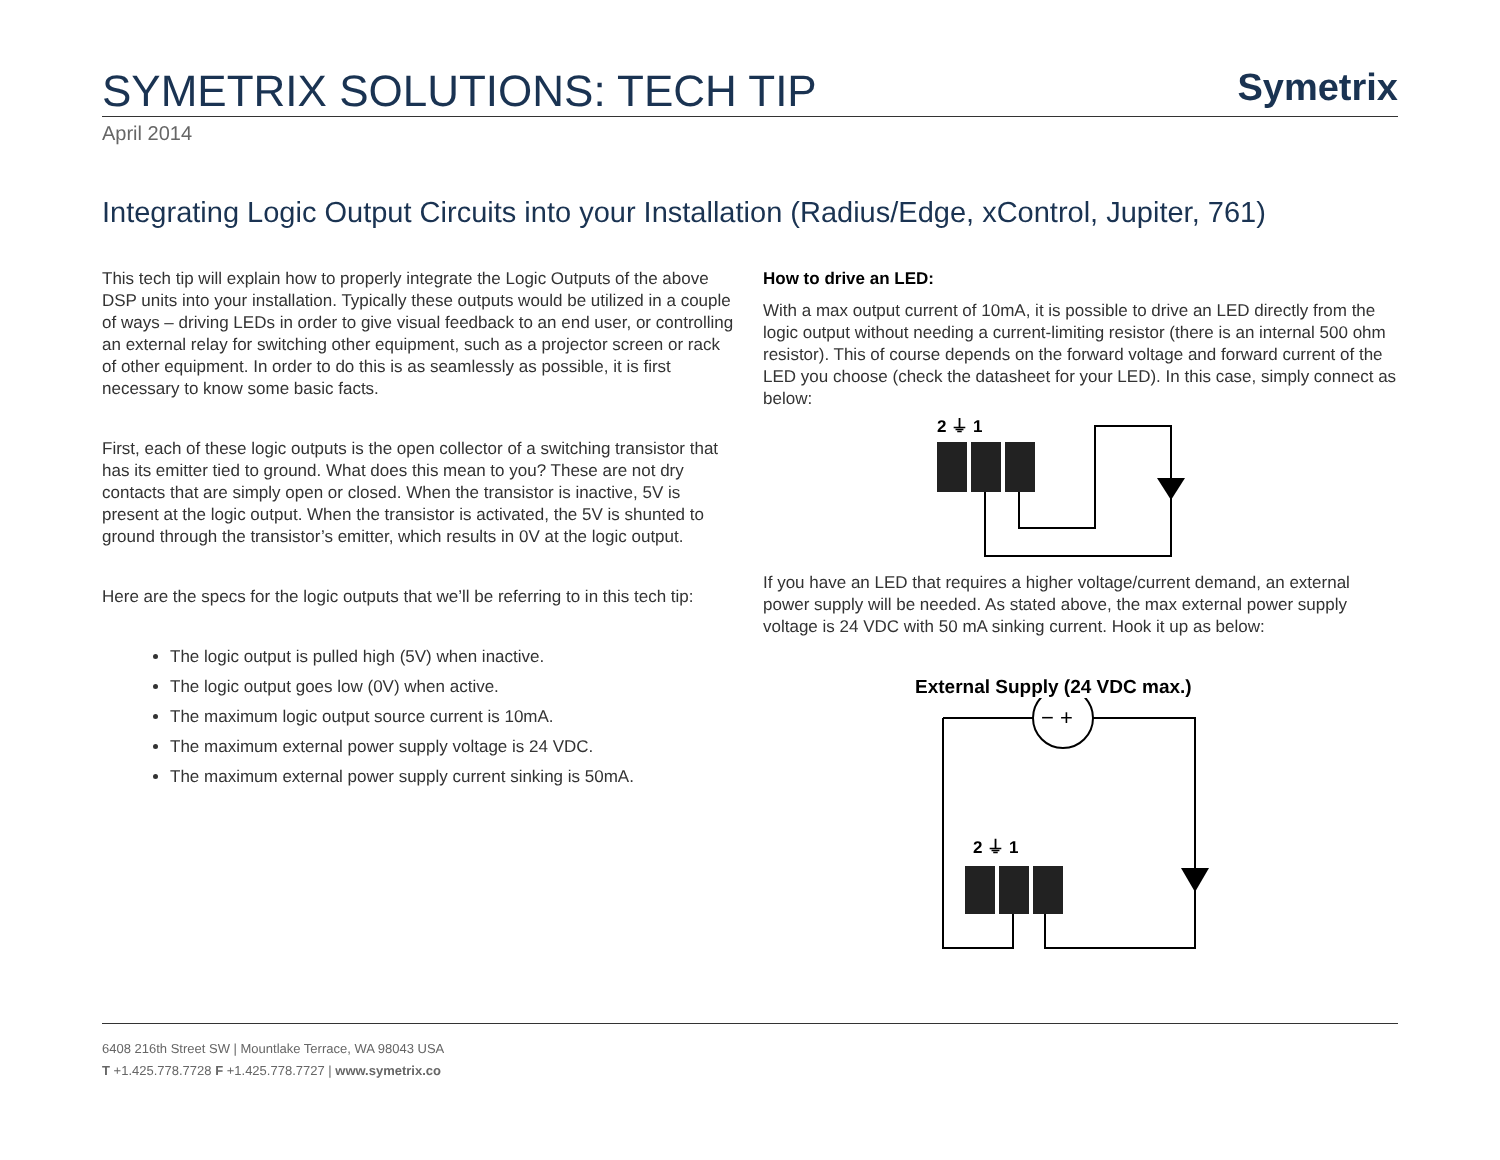SYMETRIX SOLUTIONS: TECH TIP
Symetrix
April 2014
Integrating Logic Output Circuits into your Installation (Radius/Edge, xControl, Jupiter, 761)
This tech tip will explain how to properly integrate the Logic Outputs of the above DSP units into your installation. Typically these outputs would be utilized in a couple of ways – driving LEDs in order to give visual feedback to an end user, or controlling an external relay for switching other equipment, such as a projector screen or rack of other equipment. In order to do this is as seamlessly as possible, it is first necessary to know some basic facts.
First, each of these logic outputs is the open collector of a switching transistor that has its emitter tied to ground. What does this mean to you? These are not dry contacts that are simply open or closed. When the transistor is inactive, 5V is present at the logic output. When the transistor is activated, the 5V is shunted to ground through the transistor’s emitter, which results in 0V at the logic output.
Here are the specs for the logic outputs that we’ll be referring to in this tech tip:
The logic output is pulled high (5V) when inactive.
The logic output goes low (0V) when active.
The maximum logic output source current is 10mA.
The maximum external power supply voltage is 24 VDC.
The maximum external power supply current sinking is 50mA.
How to drive an LED:
With a max output current of 10mA, it is possible to drive an LED directly from the logic output without needing a current-limiting resistor (there is an internal 500 ohm resistor). This of course depends on the forward voltage and forward current of the LED you choose (check the datasheet for your LED). In this case, simply connect as below:
2 ⏚ 1
If you have an LED that requires a higher voltage/current demand, an external power supply will be needed. As stated above, the max external power supply voltage is 24 VDC with 50 mA sinking current. Hook it up as below:
External Supply (24 VDC max.)
− +
2 ⏚ 1
6408 216th Street SW | Mountlake Terrace, WA 98043 USA
T +1.425.778.7728 F +1.425.778.7727 | www.symetrix.co